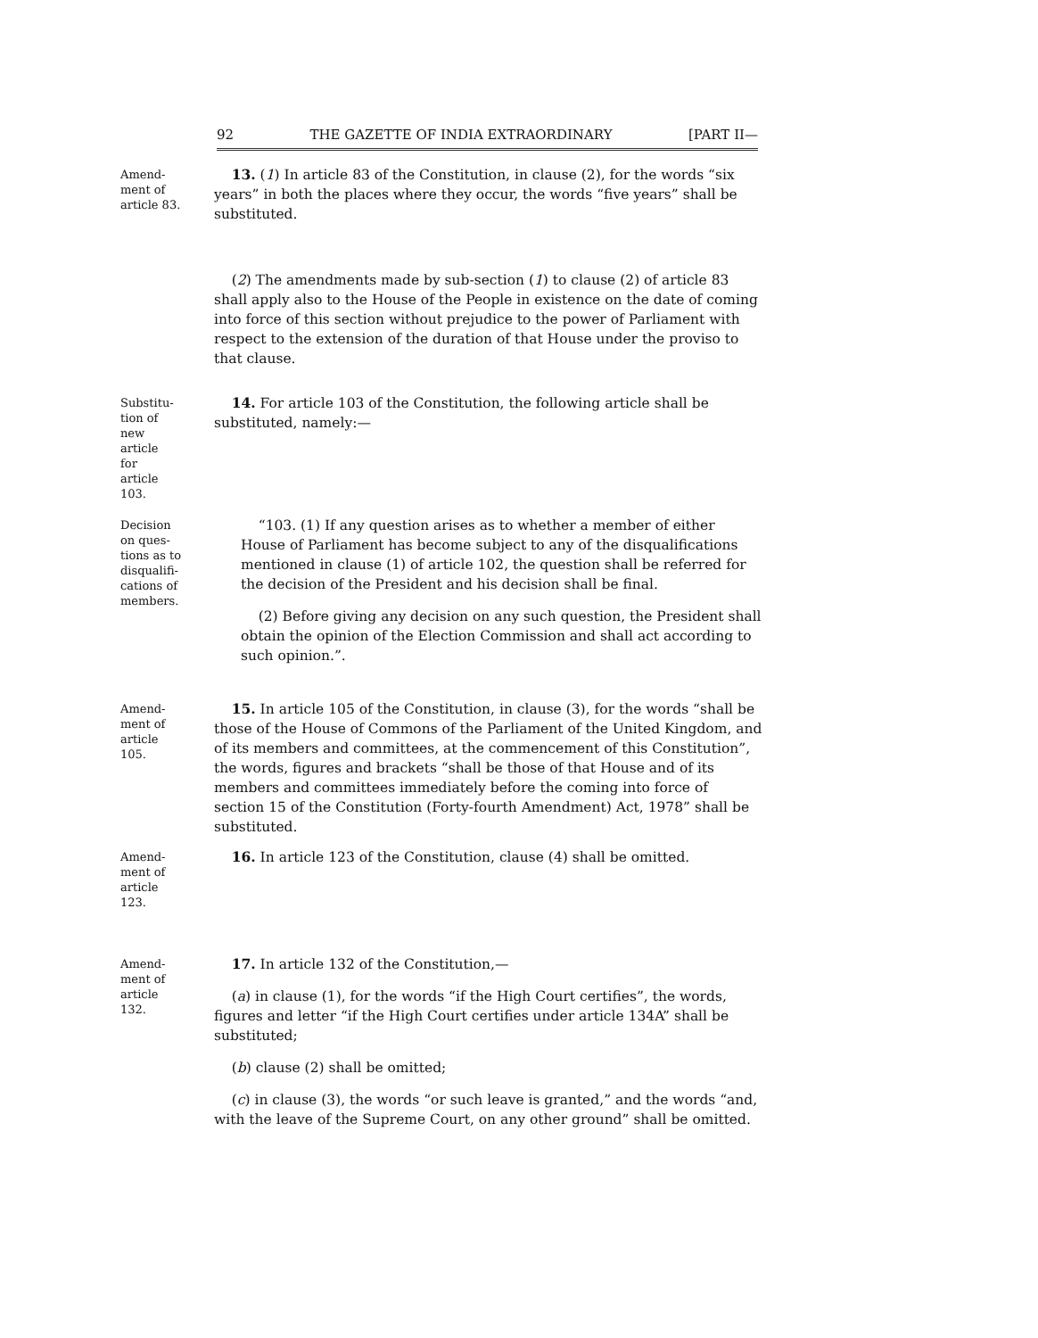92 THE GAZETTE OF INDIA EXTRAORDINARY [PART II—
Amend-
ment of
article 83.
13. (1) In article 83 of the Constitution, in clause (2), for the words “six years” in both the places where they occur, the words “five years” shall be substituted.
(2) The amendments made by sub-section (1) to clause (2) of article 83 shall apply also to the House of the People in existence on the date of coming into force of this section without prejudice to the power of Parliament with respect to the extension of the duration of that House under the proviso to that clause.
Substitu-
tion of
new
article
for
article
103.
14. For article 103 of the Constitution, the following article shall be substituted, namely:—
Decision
on ques-
tions as to
disqualifi-
cations of
members.
“103. (1) If any question arises as to whether a member of either House of Parliament has become subject to any of the disqualifications mentioned in clause (1) of article 102, the question shall be referred for the decision of the President and his decision shall be final.
(2) Before giving any decision on any such question, the President shall obtain the opinion of the Election Commission and shall act according to such opinion.”.
Amend-
ment of
article
105.
15. In article 105 of the Constitution, in clause (3), for the words “shall be those of the House of Commons of the Parliament of the United Kingdom, and of its members and committees, at the commencement of this Constitution”, the words, figures and brackets “shall be those of that House and of its members and committees immediately before the coming into force of section 15 of the Constitution (Forty-fourth Amendment) Act, 1978” shall be substituted.
Amend-
ment of
article
123.
16. In article 123 of the Constitution, clause (4) shall be omitted.
Amend-
ment of
article
132.
17. In article 132 of the Constitution,—
(a) in clause (1), for the words “if the High Court certifies”, the words, figures and letter “if the High Court certifies under article 134A” shall be substituted;
(b) clause (2) shall be omitted;
(c) in clause (3), the words “or such leave is granted,” and the words “and, with the leave of the Supreme Court, on any other ground” shall be omitted.